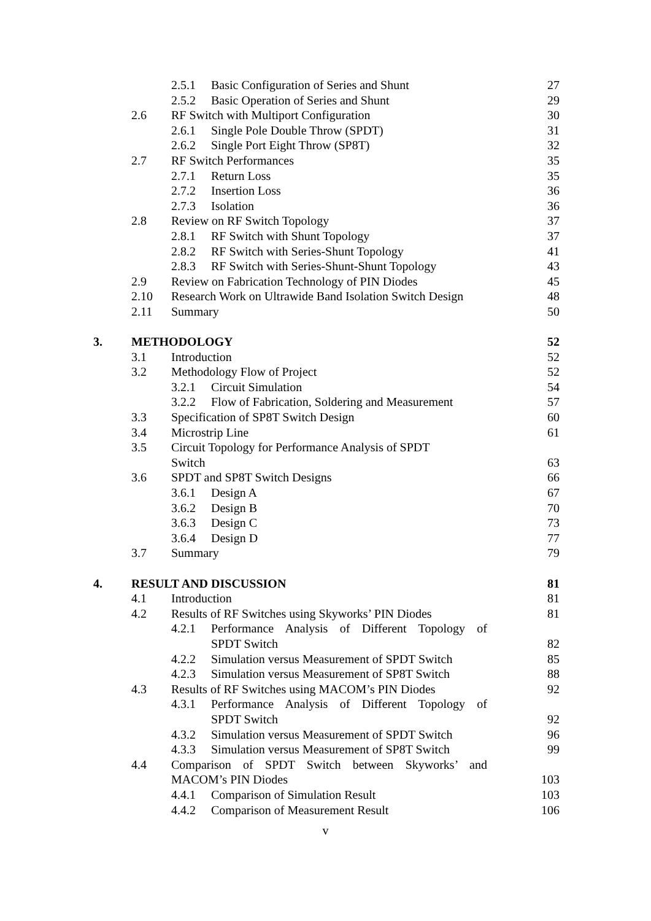| | | 2.5.1 | Basic Configuration of Series and Shunt | 27 |
| | | 2.5.2 | Basic Operation of Series and Shunt | 29 |
| | 2.6 | RF Switch with Multiport Configuration | | 30 |
| | | 2.6.1 | Single Pole Double Throw (SPDT) | 31 |
| | | 2.6.2 | Single Port Eight Throw (SP8T) | 32 |
| | 2.7 | RF Switch Performances | | 35 |
| | | 2.7.1 | Return Loss | 35 |
| | | 2.7.2 | Insertion Loss | 36 |
| | | 2.7.3 | Isolation | 36 |
| | 2.8 | Review on RF Switch Topology | | 37 |
| | | 2.8.1 | RF Switch with Shunt Topology | 37 |
| | | 2.8.2 | RF Switch with Series-Shunt Topology | 41 |
| | | 2.8.3 | RF Switch with Series-Shunt-Shunt Topology | 43 |
| | 2.9 | Review on Fabrication Technology of PIN Diodes | | 45 |
| | 2.10 | Research Work on Ultrawide Band Isolation Switch Design | | 48 |
| | 2.11 | Summary | | 50 |
| 3. | METHODOLOGY | | | 52 |
| | 3.1 | Introduction | | 52 |
| | 3.2 | Methodology Flow of Project | | 52 |
| | | 3.2.1 | Circuit Simulation | 54 |
| | | 3.2.2 | Flow of Fabrication, Soldering and Measurement | 57 |
| | 3.3 | Specification of SP8T Switch Design | | 60 |
| | 3.4 | Microstrip Line | | 61 |
| | 3.5 | Circuit Topology for Performance Analysis of SPDT Switch | | 63 |
| | 3.6 | SPDT and SP8T Switch Designs | | 66 |
| | | 3.6.1 | Design A | 67 |
| | | 3.6.2 | Design B | 70 |
| | | 3.6.3 | Design C | 73 |
| | | 3.6.4 | Design D | 77 |
| | 3.7 | Summary | | 79 |
| 4. | RESULT AND DISCUSSION | | | 81 |
| | 4.1 | Introduction | | 81 |
| | 4.2 | Results of RF Switches using Skyworks’ PIN Diodes | | 81 |
| | | 4.2.1 | Performance Analysis of Different Topology of SPDT Switch | 82 |
| | | 4.2.2 | Simulation versus Measurement of SPDT Switch | 85 |
| | | 4.2.3 | Simulation versus Measurement of SP8T Switch | 88 |
| | 4.3 | Results of RF Switches using MACOM’s PIN Diodes | | 92 |
| | | 4.3.1 | Performance Analysis of Different Topology of SPDT Switch | 92 |
| | | 4.3.2 | Simulation versus Measurement of SPDT Switch | 96 |
| | | 4.3.3 | Simulation versus Measurement of SP8T Switch | 99 |
| | 4.4 | Comparison of SPDT Switch between Skyworks’ and MACOM’s PIN Diodes | | 103 |
| | | 4.4.1 | Comparison of Simulation Result | 103 |
| | | 4.4.2 | Comparison of Measurement Result | 106 |
v